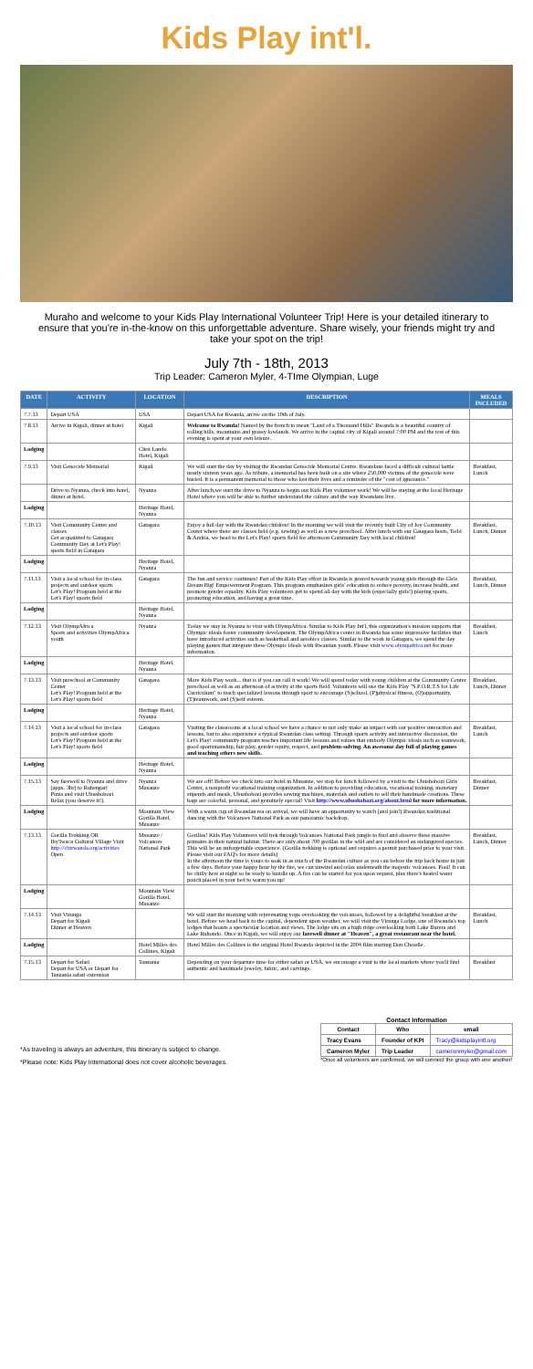Kids Play int'l.
Muraho and welcome to your Kids Play International Volunteer Trip! Here is your detailed itinerary to ensure that you're in-the-know on this unforgettable adventure. Share wisely, your friends might try and take your spot on the trip!
July 7th - 18th, 2013
Trip Leader: Cameron Myler, 4-TIme Olympian, Luge
| DATE | ACTIVITY | LOCATION | DESCRIPTION | MEALS INCLUDED |
| --- | --- | --- | --- | --- |
| 7.7.13 | Depart USA | USA | Depart USA for Rwanda, arrive on the 10th of July. | |
| 7.8.13 | Arrive in Kigali, dinner at hotel | Kigali | Welcome to Rwanda! Named by the french to mean "Land of a Thousand Hills" Rwanda is a beautiful country of rolling hills, mountains and grassy lowlands. We arrive in the capital city of Kigali around 7:00 PM and the rest of this evening is spent at your own leisure. | |
| Lodging | | Chez Lando Hotel, Kigali | | |
| 7.9.13 | Visit Genocide Memorial | Kigali | We will start the day by visiting the Rwandan Genocide Memorial Centre. Rwandans faced a difficult cultural battle nearly sixteen years ago. As tribute, a memorial has been built on a site where 250,000 victims of the genocide were buried. It is a permanent memorial to those who lost their lives and a reminder of the "cost of ignorance." | Breakfast, Lunch |
| | Drive to Nyanza, check into hotel, dinner at hotel. | Nyanza | After lunch,we start the drive to Nyanza to begin our Kids Play volunteer work! We will be staying at the local Heritage Hotel where you will be able to further understand the culture and the way Rwandans live. | |
| Lodging | | Heritage Hotel, Nyanza | | |
| 7.10.13 | Visit Community Center and classes Get acquainted to Gatagara Community Day at Let's Play! sports field in Gatagara | Gatagara | Enjoy a full day with the Rwandan children! In the morning we will visit the recently built City of Joy Community Center where there are classes held (e.g. sewing) as well as a new preschool. After lunch with our Gatagara hosts, Todd & Andria, we head to the Let's Play! sports field for afternoon Community Day with local children! | Breakfast, Lunch, Dinner |
| Lodging | | Heritage Hotel, Nyanza | | |
| 7.11.13 | Visit a local school for in-class projects and outdoor sports Let's Play! Program held at the Let's Play! sports field | Gatagara | The fun and service continues! Part of the Kids Play effort in Rwanda is geared towards young girls through the Girls Dream Big! Empowerment Program. This program emphasizes girls' education to reduce poverty, increase health, and promote gender equality. Kids Play volunteers get to spend all day with the kids (especially girls!) playing sports, promoting education, and having a great time. | Breakfast, Lunch, Dinner |
| Lodging | | Heritage Hotel, Nyanza | | |
| 7.12.13 | Visit OlympAfrica Sports and activities OlympAfrica youth | Nyanza | Today we stay in Nyanza to visit with OlympAfrica. Similar to Kids Play Int'l, this organization's mission supports that Olympic ideals foster community development. The OlympAfrica center in Rwanda has some impressive facilities that have introduced activities such as basketball and aerobics classes. Similar to the work in Gatagara, we spend the day playing games that integrate these Olympic ideals with Rwandan youth. Please visit www.olympafrica.net for more information. | Breakfast, Lunch |
| Lodging | | Heritage Hotel, Nyanza | | |
| 7.13.13 | Visit preschool at Community Center Let's Play! Program held at the Let's Play! sports field | Gatagara | More Kids Play work... that is if you can call it work! We will spend today with young children at the Community Center preschool as well as an afternoon of activity at the sports field. Volunteers will use the Kids Play "S.P.O.R.T.S for Life Curriculum" to teach specialized lessons through sport to encourage (S)school, (P)physical fitness, (O)opportunity, (T)teamwork, and (S)self esteem. | Breakfast, Lunch, Dinner |
| Lodging | | Heritage Hotel, Nyanza | | |
| 7.14.13 | Visit a local school for in-class projects and outdoor sports Let's Play! Program held at the Let's Play! sports field | Gatagara | Visiting the classrooms at a local school we have a chance to not only make an impact with our positive interaction and lessons, but to also experience a typical Rwandan class setting. Through sports activity and interactive discussion, the Let's Play! community program teaches important life lessons and values that embody Olympic ideals such as teamwork, good sportsmanship, fair play, gender equity, respect, and problem-solving. An awesome day full of playing games and teaching others new skills. | Breakfast, Lunch |
| Lodging | | Heritage Hotel, Nyanza | | |
| 7.15.13 | Say farewell to Nyanza and drive (appx. 3hr) to Ruhengari Pizza and visit Ubushobozi Relax (you deserve it!). | Nyanza Musanze | We are off! Before we check into our hotel in Musanze, we stop for lunch followed by a visit to the Ubushobozi Girls Center, a nonprofit vocational training organization. In addition to providing education, vocational training, monetary stipends and meals, Ubushobozi provides sewing machines, materials and outlets to sell their handmade creations. These bags are colorful, personal, and genuinely special! Visit http://www.ubushobozi.org/about.html for more information. | Breakfast, Dinner |
| Lodging | | Mountain View Gorilla Hotel, Musanze | With a warm cup of Rwandan tea on arrival, we will have an opportunity to watch (and join!) Rwandan traditional dancing with the Volcanoes National Park as our panoramic backdrop. | |
| 7.13.13 | Gorilla Trekking OR Iby'Iwacu Cultural Village Visit http://cbtrwanda.org/activities Open | Musanze / Volcanoes National Park | Gorillas! Kids Play Volunteers will trek through Volcanoes National Park jungle to find and observe these massive primates in their natural habitat. There are only about 700 gorillas in the wild and are considered an endangered species. This will be an unforgettable experience. (Gorilla trekking is optional and requires a permit purchased prior to your visit. Please visit our FAQ's for more details) In the afternoon the time is yours to soak in as much of the Rwandan culture as you can before the trip back home in just a few days. Before your happy hour by the fire, we can unwind and relax underneath the majestic volcanoes. Pool! It can be chilly here at night so be ready to bundle up. A fire can be started for you upon request, plus there's heated water pouch placed in your bed to warm you up! | Breakfast, Lunch, Dinner |
| Lodging | | Mountain View Gorilla Hotel, Musanze | | |
| 7.14.13 | Visit Virunga Depart for Kigali Dinner at Heaven | | We will start the morning with rejuvenating yoga overlooking the volcanoes, followed by a delightful breakfast at the hotel. Before we head back to the capital, dependent upon weather, we will visit the Virunga Lodge, one of Rwanda's top lodges that boasts a spectacular location and views. The lodge sits on a high ridge overlooking both Lake Burera and Lake Ruhondo. Once in Kigali, we will enjoy our farewell dinner at "Heaven", a great restaurant near the hotel. | Breakfast, Lunch |
| Lodging | | Hotel Milles des Collines, Kigali | Hotel Milles des Collines is the original Hotel Rwanda depicted in the 2004 film starring Don Cheadle. | |
| 7.15.13 | Depart for Safari Depart for USA or Depart for Tanzania safari extension | Tanzania | Depending on your departure time for either safari or USA, we encourage a visit to the local markets where you'll find authentic and handmade jewelry, fabric, and carvings. | Breakfast |
*As traveling is always an adventure, this itinerary is subject to change.
*Please note: Kids Play International does not cover alcoholic beverages.
Contact Information
| Contact | Who | email |
| --- | --- | --- |
| Tracy Evans | Founder of KPI | Tracy@kidsplayintl.org |
| Cameron Myler | Trip Leader | cameronmyler@gmail.com |
*Once all volunteers are confirmed, we will connect the group with one another!